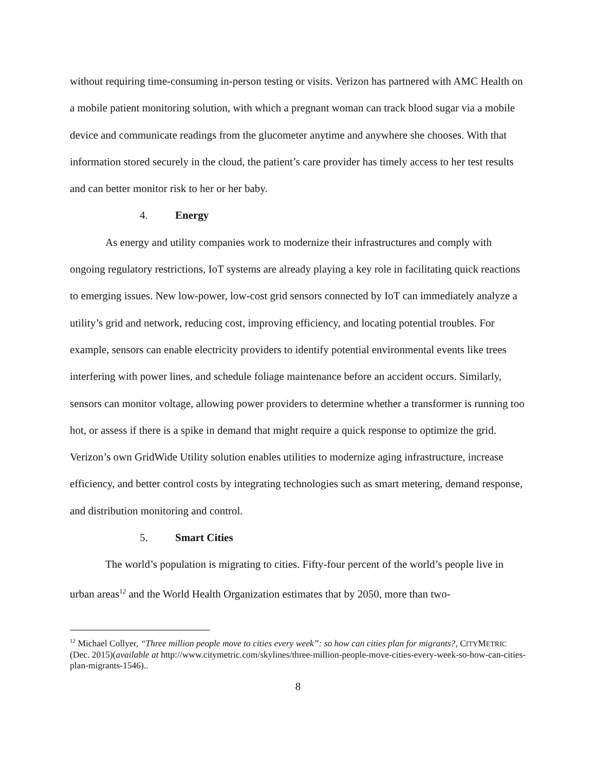without requiring time-consuming in-person testing or visits. Verizon has partnered with AMC Health on a mobile patient monitoring solution, with which a pregnant woman can track blood sugar via a mobile device and communicate readings from the glucometer anytime and anywhere she chooses. With that information stored securely in the cloud, the patient’s care provider has timely access to her test results and can better monitor risk to her or her baby.
4. Energy
As energy and utility companies work to modernize their infrastructures and comply with ongoing regulatory restrictions, IoT systems are already playing a key role in facilitating quick reactions to emerging issues. New low-power, low-cost grid sensors connected by IoT can immediately analyze a utility’s grid and network, reducing cost, improving efficiency, and locating potential troubles. For example, sensors can enable electricity providers to identify potential environmental events like trees interfering with power lines, and schedule foliage maintenance before an accident occurs. Similarly, sensors can monitor voltage, allowing power providers to determine whether a transformer is running too hot, or assess if there is a spike in demand that might require a quick response to optimize the grid. Verizon’s own GridWide Utility solution enables utilities to modernize aging infrastructure, increase efficiency, and better control costs by integrating technologies such as smart metering, demand response, and distribution monitoring and control.
5. Smart Cities
The world’s population is migrating to cities. Fifty-four percent of the world’s people live in urban areas<sup>12</sup> and the World Health Organization estimates that by 2050, more than two-
<sup>12</sup> Michael Collyer, “Three million people move to cities every week”: so how can cities plan for migrants?, CITYMETRIC (Dec. 2015)(available at http://www.citymetric.com/skylines/three-million-people-move-cities-every-week-so-how-can-cities-plan-migrants-1546)..
8